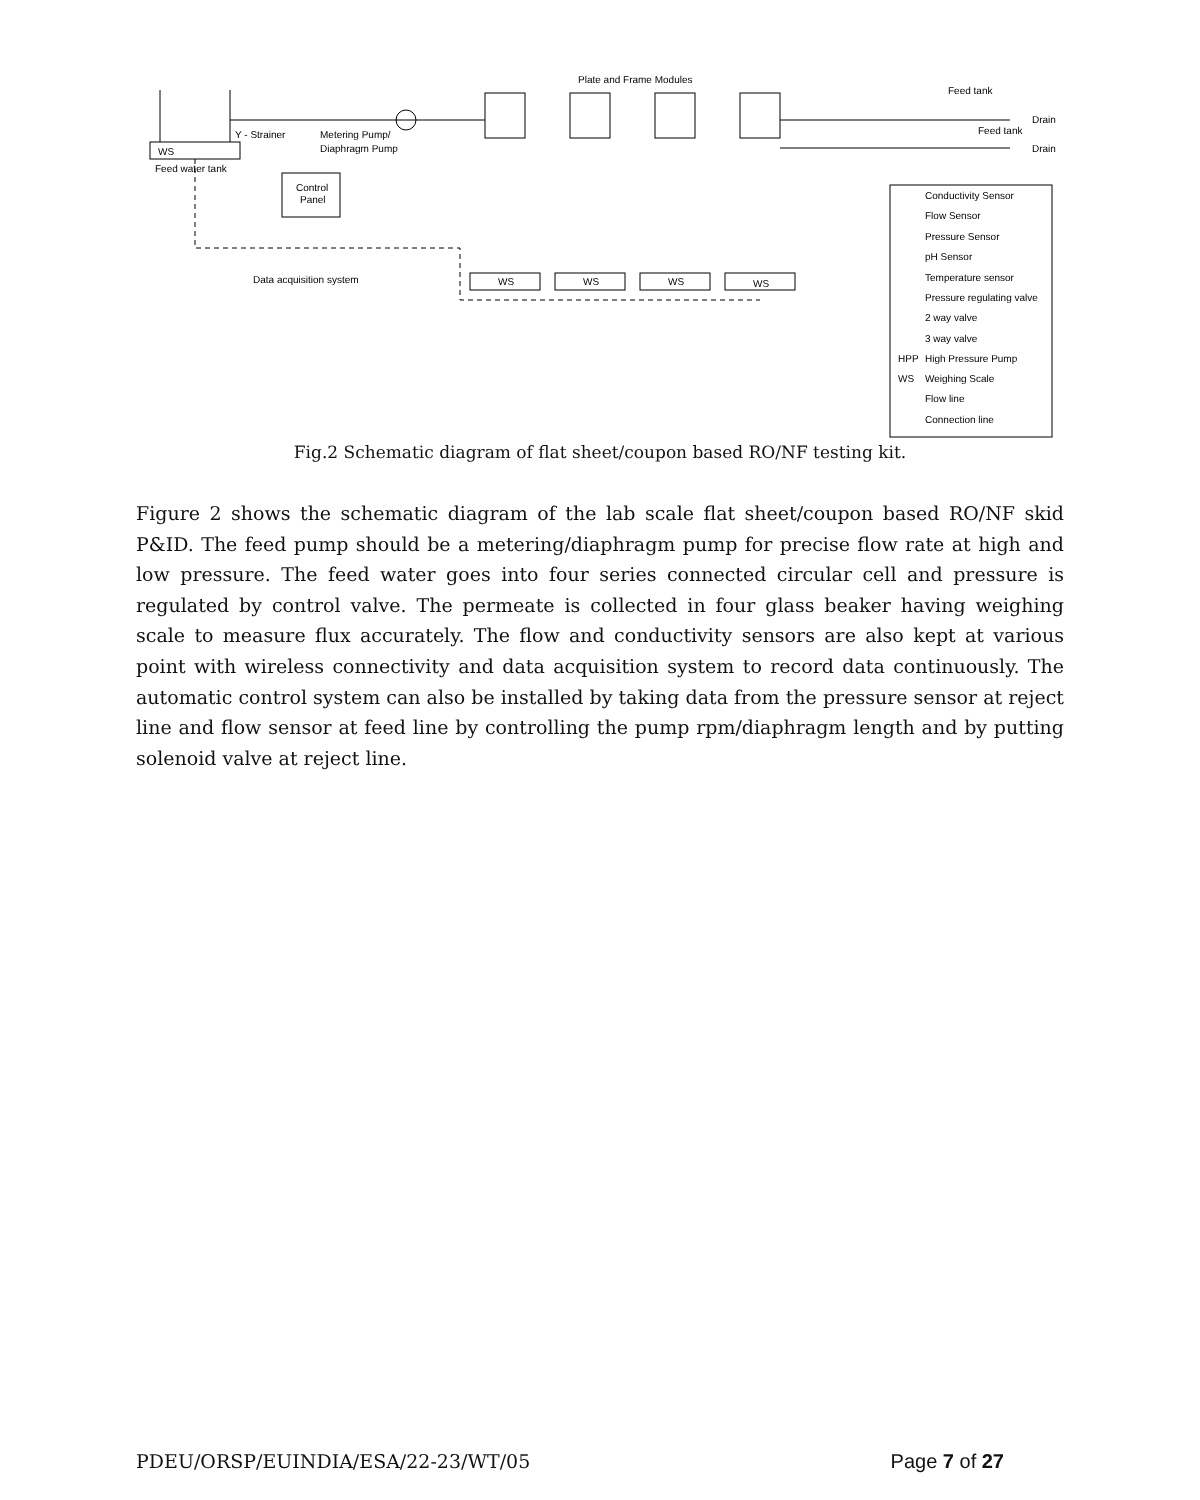WS
Feed water tank
Y - Strainer
Metering Pump/
Diaphragm Pump
Control
Panel
Data acquisition system
Plate and Frame Modules
Feed tank
Feed tank
Drain
Drain
WS
WS
WS
WS
Conductivity Sensor
Flow Sensor
Pressure Sensor
pH Sensor
Temperature sensor
Pressure regulating valve
2 way valve
3 way valve
HPP
High Pressure Pump
WS
Weighing Scale
Flow line
Connection line
Fig.2 Schematic diagram of flat sheet/coupon based RO/NF testing kit.
Figure 2 shows the schematic diagram of the lab scale flat sheet/coupon based RO/NF skid P&ID. The feed pump should be a metering/diaphragm pump for precise flow rate at high and low pressure. The feed water goes into four series connected circular cell and pressure is regulated by control valve. The permeate is collected in four glass beaker having weighing scale to measure flux accurately. The flow and conductivity sensors are also kept at various point with wireless connectivity and data acquisition system to record data continuously. The automatic control system can also be installed by taking data from the pressure sensor at reject line and flow sensor at feed line by controlling the pump rpm/diaphragm length and by putting solenoid valve at reject line.
PDEU/ORSP/EUINDIA/ESA/22-23/WT/05 Page 7 of 27